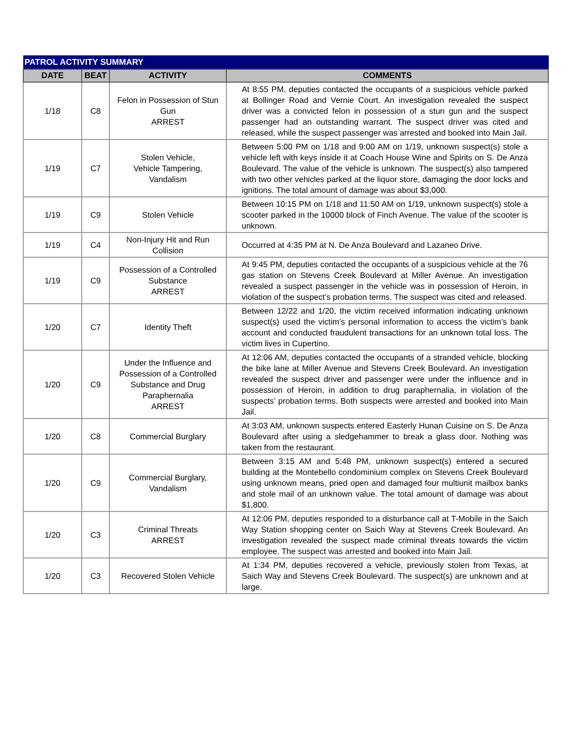| PATROL ACTIVITY SUMMARY | | | |
| DATE | BEAT | ACTIVITY | COMMENTS |
| 1/18 | C8 | Felon in Possession of Stun Gun ARREST | At 8:55 PM, deputies contacted the occupants of a suspicious vehicle parked at Bollinger Road and Vernie Court. An investigation revealed the suspect driver was a convicted felon in possession of a stun gun and the suspect passenger had an outstanding warrant. The suspect driver was cited and released, while the suspect passenger was arrested and booked into Main Jail. |
| 1/19 | C7 | Stolen Vehicle, Vehicle Tampering, Vandalism | Between 5:00 PM on 1/18 and 9:00 AM on 1/19, unknown suspect(s) stole a vehicle left with keys inside it at Coach House Wine and Spirits on S. De Anza Boulevard. The value of the vehicle is unknown. The suspect(s) also tampered with two other vehicles parked at the liquor store, damaging the door locks and ignitions. The total amount of damage was about $3,000. |
| 1/19 | C9 | Stolen Vehicle | Between 10:15 PM on 1/18 and 11:50 AM on 1/19, unknown suspect(s) stole a scooter parked in the 10000 block of Finch Avenue. The value of the scooter is unknown. |
| 1/19 | C4 | Non-Injury Hit and Run Collision | Occurred at 4:35 PM at N. De Anza Boulevard and Lazaneo Drive. |
| 1/19 | C9 | Possession of a Controlled Substance ARREST | At 9:45 PM, deputies contacted the occupants of a suspicious vehicle at the 76 gas station on Stevens Creek Boulevard at Miller Avenue. An investigation revealed a suspect passenger in the vehicle was in possession of Heroin, in violation of the suspect’s probation terms. The suspect was cited and released. |
| 1/20 | C7 | Identity Theft | Between 12/22 and 1/20, the victim received information indicating unknown suspect(s) used the victim’s personal information to access the victim’s bank account and conducted fraudulent transactions for an unknown total loss. The victim lives in Cupertino. |
| 1/20 | C9 | Under the Influence and Possession of a Controlled Substance and Drug Paraphernalia ARREST | At 12:06 AM, deputies contacted the occupants of a stranded vehicle, blocking the bike lane at Miller Avenue and Stevens Creek Boulevard. An investigation revealed the suspect driver and passenger were under the influence and in possession of Heroin, in addition to drug paraphernalia, in violation of the suspects’ probation terms. Both suspects were arrested and booked into Main Jail. |
| 1/20 | C8 | Commercial Burglary | At 3:03 AM, unknown suspects entered Easterly Hunan Cuisine on S. De Anza Boulevard after using a sledgehammer to break a glass door. Nothing was taken from the restaurant. |
| 1/20 | C9 | Commercial Burglary, Vandalism | Between 3:15 AM and 5:48 PM, unknown suspect(s) entered a secured building at the Montebello condominium complex on Stevens Creek Boulevard using unknown means, pried open and damaged four multiunit mailbox banks and stole mail of an unknown value. The total amount of damage was about $1,800. |
| 1/20 | C3 | Criminal Threats ARREST | At 12:06 PM, deputies responded to a disturbance call at T-Mobile in the Saich Way Station shopping center on Saich Way at Stevens Creek Boulevard. An investigation revealed the suspect made criminal threats towards the victim employee. The suspect was arrested and booked into Main Jail. |
| 1/20 | C3 | Recovered Stolen Vehicle | At 1:34 PM, deputies recovered a vehicle, previously stolen from Texas, at Saich Way and Stevens Creek Boulevard. The suspect(s) are unknown and at large. |